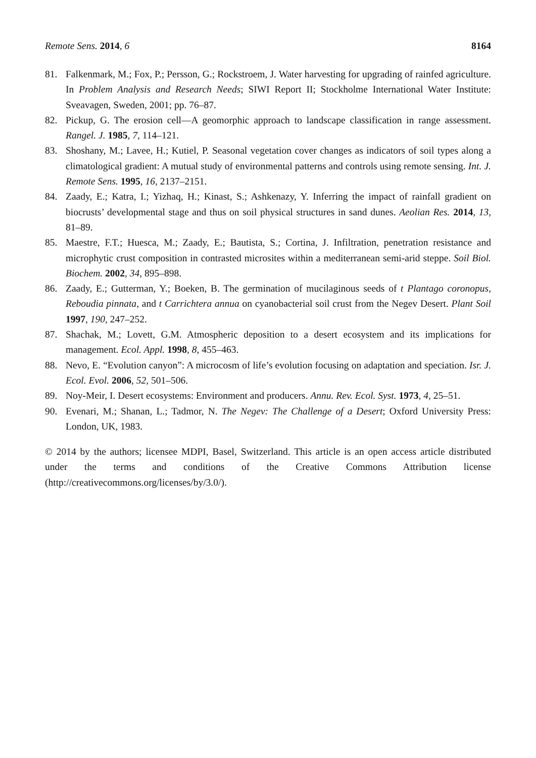Remote Sens. 2014, 6 8164
81. Falkenmark, M.; Fox, P.; Persson, G.; Rockstroem, J. Water harvesting for upgrading of rainfed agriculture. In Problem Analysis and Research Needs; SIWI Report II; Stockholme International Water Institute: Sveavagen, Sweden, 2001; pp. 76–87.
82. Pickup, G. The erosion cell—A geomorphic approach to landscape classification in range assessment. Rangel. J. 1985, 7, 114–121.
83. Shoshany, M.; Lavee, H.; Kutiel, P. Seasonal vegetation cover changes as indicators of soil types along a climatological gradient: A mutual study of environmental patterns and controls using remote sensing. Int. J. Remote Sens. 1995, 16, 2137–2151.
84. Zaady, E.; Katra, I.; Yizhaq, H.; Kinast, S.; Ashkenazy, Y. Inferring the impact of rainfall gradient on biocrusts’ developmental stage and thus on soil physical structures in sand dunes. Aeolian Res. 2014, 13, 81–89.
85. Maestre, F.T.; Huesca, M.; Zaady, E.; Bautista, S.; Cortina, J. Infiltration, penetration resistance and microphytic crust composition in contrasted microsites within a mediterranean semi-arid steppe. Soil Biol. Biochem. 2002, 34, 895–898.
86. Zaady, E.; Gutterman, Y.; Boeken, B. The germination of mucilaginous seeds of t Plantago coronopus, Reboudia pinnata, and t Carrichtera annua on cyanobacterial soil crust from the Negev Desert. Plant Soil 1997, 190, 247–252.
87. Shachak, M.; Lovett, G.M. Atmospheric deposition to a desert ecosystem and its implications for management. Ecol. Appl. 1998, 8, 455–463.
88. Nevo, E. “Evolution canyon”: A microcosm of life’s evolution focusing on adaptation and speciation. Isr. J. Ecol. Evol. 2006, 52, 501–506.
89. Noy-Meir, I. Desert ecosystems: Environment and producers. Annu. Rev. Ecol. Syst. 1973, 4, 25–51.
90. Evenari, M.; Shanan, L.; Tadmor, N. The Negev: The Challenge of a Desert; Oxford University Press: London, UK, 1983.
© 2014 by the authors; licensee MDPI, Basel, Switzerland. This article is an open access article distributed under the terms and conditions of the Creative Commons Attribution license (http://creativecommons.org/licenses/by/3.0/).